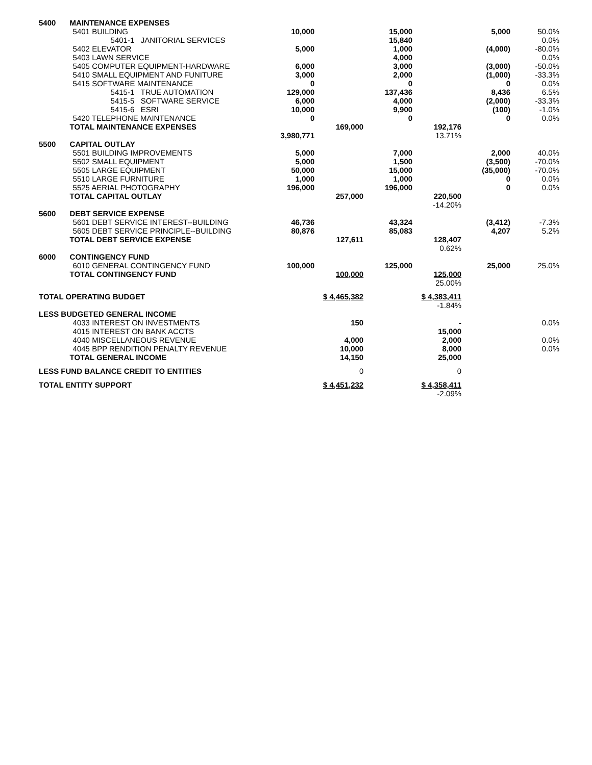| 5400 | MAINTENANCE EXPENSES | | | | | | |
| | 5401 BUILDING | 10,000 | | 15,000 | | 5,000 | 50.0% |
| | 5401-1 JANITORIAL SERVICES | | | 15,840 | | | 0.0% |
| | 5402 ELEVATOR | 5,000 | | 1,000 | | (4,000) | -80.0% |
| | 5403 LAWN SERVICE | | | 4,000 | | | 0.0% |
| | 5405 COMPUTER EQUIPMENT-HARDWARE | 6,000 | | 3,000 | | (3,000) | -50.0% |
| | 5410 SMALL EQUIPMENT AND FUNITURE | 3,000 | | 2,000 | | (1,000) | -33.3% |
| | 5415 SOFTWARE MAINTENANCE | 0 | | 0 | | 0 | 0.0% |
| | 5415-1 TRUE AUTOMATION | 129,000 | | 137,436 | | 8,436 | 6.5% |
| | 5415-5 SOFTWARE SERVICE | 6,000 | | 4,000 | | (2,000) | -33.3% |
| | 5415-6 ESRI | 10,000 | | 9,900 | | (100) | -1.0% |
| | 5420 TELEPHONE MAINTENANCE | 0 | | 0 | | 0 | 0.0% |
| | TOTAL MAINTENANCE EXPENSES | | 169,000 | | 192,176 | | |
| | | 3,980,771 | | | 13.71% | | |
| 5500 | CAPITAL OUTLAY | | | | | | |
| | 5501 BUILDING IMPROVEMENTS | 5,000 | | 7,000 | | 2,000 | 40.0% |
| | 5502 SMALL EQUIPMENT | 5,000 | | 1,500 | | (3,500) | -70.0% |
| | 5505 LARGE EQUIPMENT | 50,000 | | 15,000 | | (35,000) | -70.0% |
| | 5510 LARGE FURNITURE | 1,000 | | 1,000 | | 0 | 0.0% |
| | 5525 AERIAL PHOTOGRAPHY | 196,000 | | 196,000 | | 0 | 0.0% |
| | TOTAL CAPITAL OUTLAY | | 257,000 | | 220,500 | | |
| | | | | | -14.20% | | |
| 5600 | DEBT SERVICE EXPENSE | | | | | | |
| | 5601 DEBT SERVICE INTEREST--BUILDING | 46,736 | | 43,324 | | (3,412) | -7.3% |
| | 5605 DEBT SERVICE PRINCIPLE--BUILDING | 80,876 | | 85,083 | | 4,207 | 5.2% |
| | TOTAL DEBT SERVICE EXPENSE | | 127,611 | | 128,407 | | |
| | | | | | 0.62% | | |
| 6000 | CONTINGENCY FUND | | | | | | |
| | 6010 GENERAL CONTINGENCY FUND | 100,000 | | 125,000 | | 25,000 | 25.0% |
| | TOTAL CONTINGENCY FUND | | 100,000 | | 125,000 | | |
| | | | | | 25.00% | | |
| TOTAL OPERATING BUDGET | | | $ 4,465,382 | | $ 4,383,411 | | |
| | | | | | -1.84% | | |
| LESS BUDGETED GENERAL INCOME | | | | | | | |
| | 4033 INTEREST ON INVESTMENTS | | 150 | | - | | 0.0% |
| | 4015 INTEREST ON BANK ACCTS | | | | 15,000 | | |
| | 4040 MISCELLANEOUS REVENUE | | 4,000 | | 2,000 | | 0.0% |
| | 4045 BPP RENDITION PENALTY REVENUE | | 10,000 | | 8,000 | | 0.0% |
| | TOTAL GENERAL INCOME | | 14,150 | | 25,000 | | |
| LESS FUND BALANCE CREDIT TO ENTITIES | | | 0 | | 0 | | |
| TOTAL ENTITY SUPPORT | | | $ 4,451,232 | | $ 4,358,411 | | |
| | | | | | -2.09% | | |